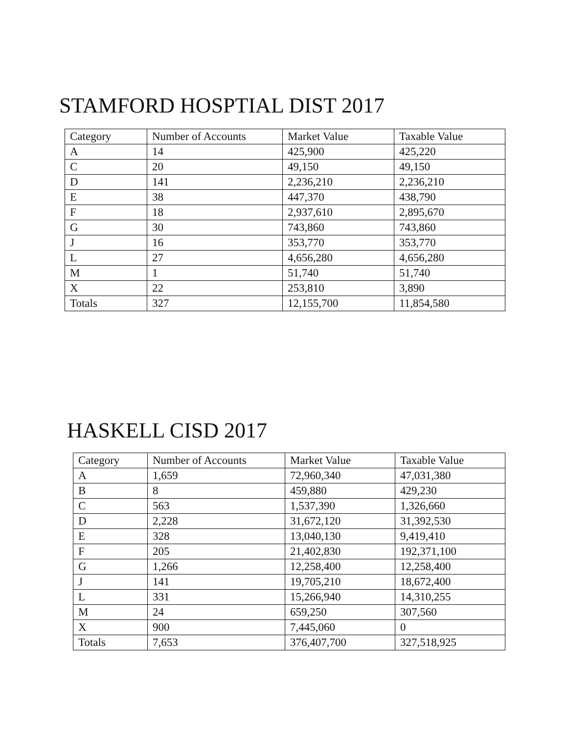STAMFORD HOSPTIAL DIST 2017
| Category | Number of Accounts | Market Value | Taxable Value |
| --- | --- | --- | --- |
| A | 14 | 425,900 | 425,220 |
| C | 20 | 49,150 | 49,150 |
| D | 141 | 2,236,210 | 2,236,210 |
| E | 38 | 447,370 | 438,790 |
| F | 18 | 2,937,610 | 2,895,670 |
| G | 30 | 743,860 | 743,860 |
| J | 16 | 353,770 | 353,770 |
| L | 27 | 4,656,280 | 4,656,280 |
| M | 1 | 51,740 | 51,740 |
| X | 22 | 253,810 | 3,890 |
| Totals | 327 | 12,155,700 | 11,854,580 |
HASKELL CISD 2017
| Category | Number of Accounts | Market Value | Taxable Value |
| --- | --- | --- | --- |
| A | 1,659 | 72,960,340 | 47,031,380 |
| B | 8 | 459,880 | 429,230 |
| C | 563 | 1,537,390 | 1,326,660 |
| D | 2,228 | 31,672,120 | 31,392,530 |
| E | 328 | 13,040,130 | 9,419,410 |
| F | 205 | 21,402,830 | 192,371,100 |
| G | 1,266 | 12,258,400 | 12,258,400 |
| J | 141 | 19,705,210 | 18,672,400 |
| L | 331 | 15,266,940 | 14,310,255 |
| M | 24 | 659,250 | 307,560 |
| X | 900 | 7,445,060 | 0 |
| Totals | 7,653 | 376,407,700 | 327,518,925 |